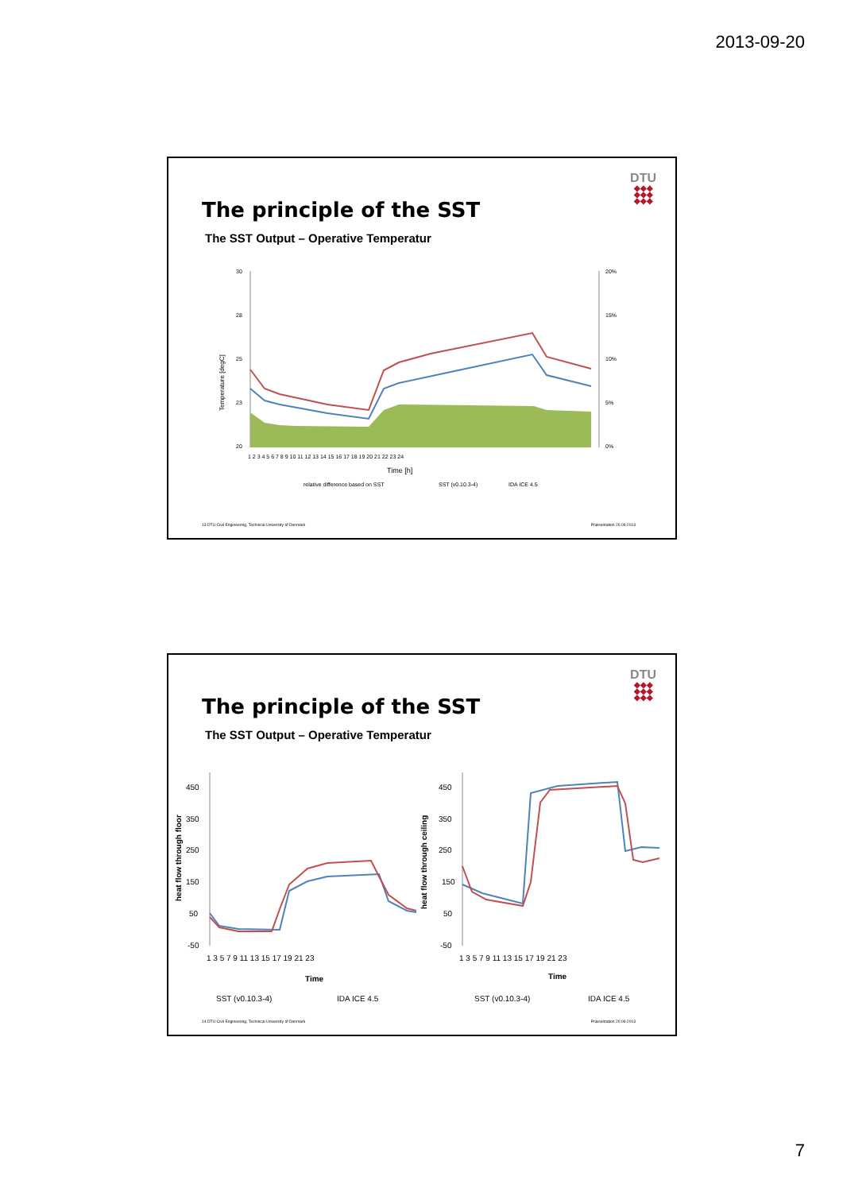2013-09-20
DTU
◆◆◆
◆◆◆
◆◆◆
The principle of the SST
The SST Output – Operative Temperatur
30
28
25
23
20
20%
15%
10%
5%
0%
1 2 3 4 5 6 7 8 9 10 11 12 13 14 15 16 17 18 19 20 21 22 23 24
Time [h]
Temperature [degC]
relative difference based on SST
SST (v0.10.3-4)
IDA ICE 4.5
13 DTU Civil Engineering, Technical University of Denmark Præsentation 20.09.2013
DTU
◆◆◆
◆◆◆
◆◆◆
The principle of the SST
The SST Output – Operative Temperatur
450
350
250
150
50
-50
1 3 5 7 9 11 13 15 17 19 21 23
Time
heat flow through floor
SST (v0.10.3-4)
IDA ICE 4.5
450
350
250
150
50
-50
1 3 5 7 9 11 13 15 17 19 21 23
Time
heat flow through ceiling
SST (v0.10.3-4)
IDA ICE 4.5
14 DTU Civil Engineering, Technical University of Denmark Præsentation 20.09.2013
7